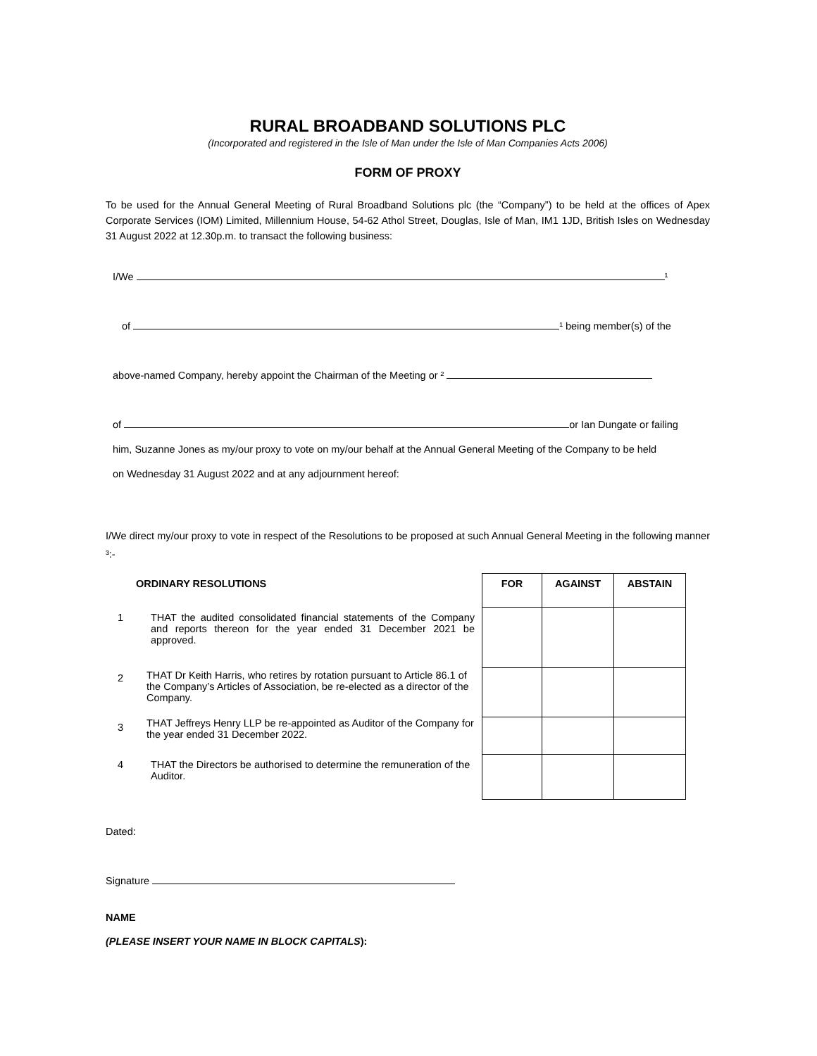RURAL BROADBAND SOLUTIONS PLC
(Incorporated and registered in the Isle of Man under the Isle of Man Companies Acts 2006)
FORM OF PROXY
To be used for the Annual General Meeting of Rural Broadband Solutions plc (the “Company”) to be held at the offices of Apex Corporate Services (IOM) Limited, Millennium House, 54-62 Athol Street, Douglas, Isle of Man, IM1 1JD, British Isles on Wednesday 31 August 2022 at 12.30p.m. to transact the following business:
I/We ¹
of ¹ being member(s) of the
above-named Company, hereby appoint the Chairman of the Meeting or ²
of or Ian Dungate or failing
him, Suzanne Jones as my/our proxy to vote on my/our behalf at the Annual General Meeting of the Company to be held
on Wednesday 31 August 2022 and at any adjournment hereof:
I/We direct my/our proxy to vote in respect of the Resolutions to be proposed at such Annual General Meeting in the following manner ³:-
| | ORDINARY RESOLUTIONS | FOR | AGAINST | ABSTAIN |
| 1 | THAT the audited consolidated financial statements of the Company and reports thereon for the year ended 31 December 2021 be approved. | | | |
| 2 | THAT Dr Keith Harris, who retires by rotation pursuant to Article 86.1 of the Company’s Articles of Association, be re-elected as a director of the Company. | | | |
| 3 | THAT Jeffreys Henry LLP be re-appointed as Auditor of the Company for the year ended 31 December 2022. | | | |
| 4 | THAT the Directors be authorised to determine the remuneration of the Auditor. | | | |
Dated:
Signature
NAME
(PLEASE INSERT YOUR NAME IN BLOCK CAPITALS):